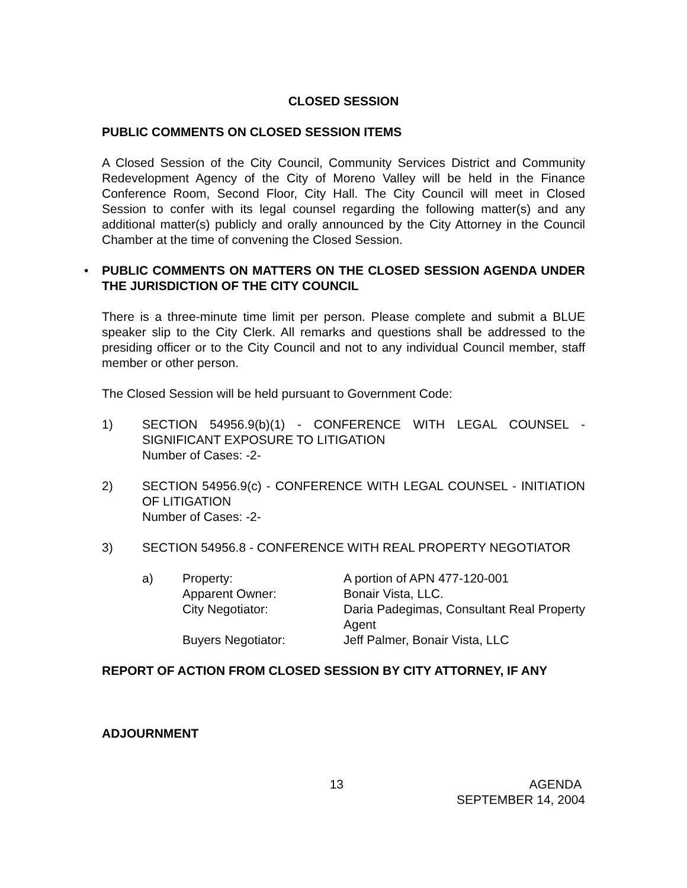CLOSED SESSION
PUBLIC COMMENTS ON CLOSED SESSION ITEMS
A Closed Session of the City Council, Community Services District and Community Redevelopment Agency of the City of Moreno Valley will be held in the Finance Conference Room, Second Floor, City Hall. The City Council will meet in Closed Session to confer with its legal counsel regarding the following matter(s) and any additional matter(s) publicly and orally announced by the City Attorney in the Council Chamber at the time of convening the Closed Session.
• PUBLIC COMMENTS ON MATTERS ON THE CLOSED SESSION AGENDA UNDER THE JURISDICTION OF THE CITY COUNCIL
There is a three-minute time limit per person. Please complete and submit a BLUE speaker slip to the City Clerk. All remarks and questions shall be addressed to the presiding officer or to the City Council and not to any individual Council member, staff member or other person.
The Closed Session will be held pursuant to Government Code:
1) SECTION 54956.9(b)(1) - CONFERENCE WITH LEGAL COUNSEL - SIGNIFICANT EXPOSURE TO LITIGATION
Number of Cases: -2-
2) SECTION 54956.9(c) - CONFERENCE WITH LEGAL COUNSEL - INITIATION OF LITIGATION
Number of Cases: -2-
3) SECTION 54956.8 - CONFERENCE WITH REAL PROPERTY NEGOTIATOR
| a) | Property: | A portion of APN 477-120-001 |
| | Apparent Owner: | Bonair Vista, LLC. |
| | City Negotiator: | Daria Padegimas, Consultant Real Property Agent |
| | Buyers Negotiator: | Jeff Palmer, Bonair Vista, LLC |
REPORT OF ACTION FROM CLOSED SESSION BY CITY ATTORNEY, IF ANY
ADJOURNMENT
13 AGENDA
SEPTEMBER 14, 2004